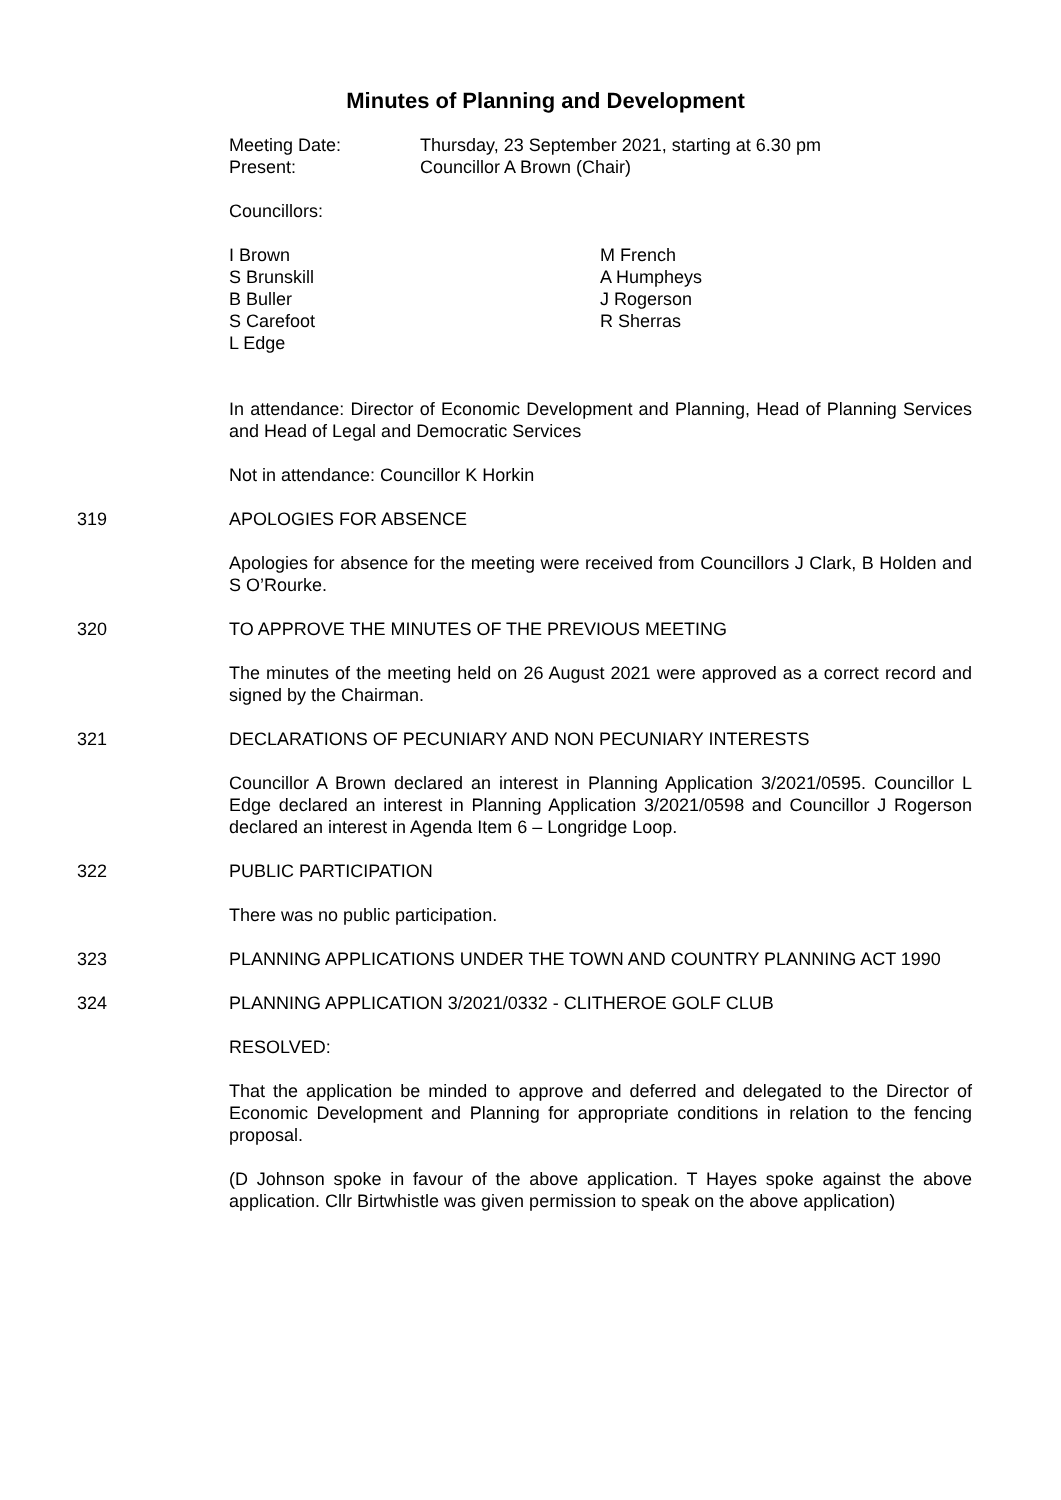Minutes of Planning and Development
Meeting Date: Thursday, 23 September 2021, starting at 6.30 pm
Present: Councillor A Brown (Chair)
Councillors:
I Brown
S Brunskill
B Buller
S Carefoot
L Edge
M French
A Humpheys
J Rogerson
R Sherras
In attendance: Director of Economic Development and Planning, Head of Planning Services and Head of Legal and Democratic Services
Not in attendance: Councillor K Horkin
319 APOLOGIES FOR ABSENCE
Apologies for absence for the meeting were received from Councillors J Clark, B Holden and S O’Rourke.
320 TO APPROVE THE MINUTES OF THE PREVIOUS MEETING
The minutes of the meeting held on 26 August 2021 were approved as a correct record and signed by the Chairman.
321 DECLARATIONS OF PECUNIARY AND NON PECUNIARY INTERESTS
Councillor A Brown declared an interest in Planning Application 3/2021/0595. Councillor L Edge declared an interest in Planning Application 3/2021/0598 and Councillor J Rogerson declared an interest in Agenda Item 6 – Longridge Loop.
322 PUBLIC PARTICIPATION
There was no public participation.
323 PLANNING APPLICATIONS UNDER THE TOWN AND COUNTRY PLANNING ACT 1990
324 PLANNING APPLICATION 3/2021/0332 - CLITHEROE GOLF CLUB
RESOLVED:
That the application be minded to approve and deferred and delegated to the Director of Economic Development and Planning for appropriate conditions in relation to the fencing proposal.
(D Johnson spoke in favour of the above application. T Hayes spoke against the above application. Cllr Birtwhistle was given permission to speak on the above application)